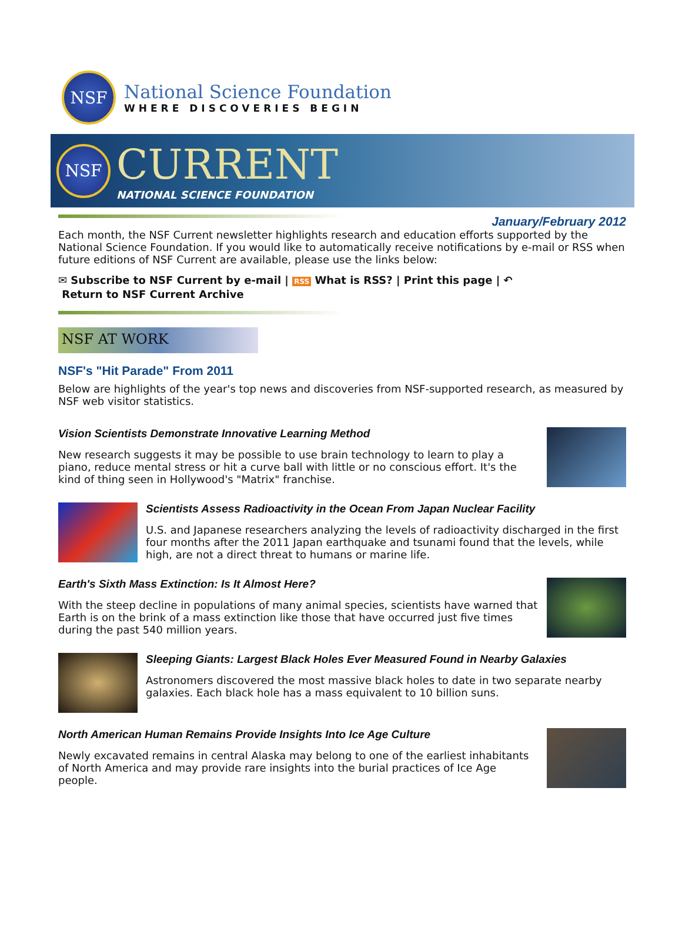NSF
National Science Foundation
WHERE DISCOVERIES BEGIN
NSF
CURRENT
NATIONAL SCIENCE FOUNDATION
January/February 2012
Each month, the NSF Current newsletter highlights research and education efforts supported by the National Science Foundation. If you would like to automatically receive notifications by e-mail or RSS when future editions of NSF Current are available, please use the links below:
✉ Subscribe to NSF Current by e-mail | RSS What is RSS? | Print this page | ↶
Return to NSF Current Archive
NSF AT WORK
NSF's "Hit Parade" From 2011
Below are highlights of the year's top news and discoveries from NSF-supported research, as measured by NSF web visitor statistics.
Vision Scientists Demonstrate Innovative Learning Method
New research suggests it may be possible to use brain technology to learn to play a piano, reduce mental stress or hit a curve ball with little or no conscious effort. It's the kind of thing seen in Hollywood's "Matrix" franchise.
Scientists Assess Radioactivity in the Ocean From Japan Nuclear Facility
U.S. and Japanese researchers analyzing the levels of radioactivity discharged in the first four months after the 2011 Japan earthquake and tsunami found that the levels, while high, are not a direct threat to humans or marine life.
Earth's Sixth Mass Extinction: Is It Almost Here?
With the steep decline in populations of many animal species, scientists have warned that Earth is on the brink of a mass extinction like those that have occurred just five times during the past 540 million years.
Sleeping Giants: Largest Black Holes Ever Measured Found in Nearby Galaxies
Astronomers discovered the most massive black holes to date in two separate nearby galaxies. Each black hole has a mass equivalent to 10 billion suns.
North American Human Remains Provide Insights Into Ice Age Culture
Newly excavated remains in central Alaska may belong to one of the earliest inhabitants of North America and may provide rare insights into the burial practices of Ice Age people.